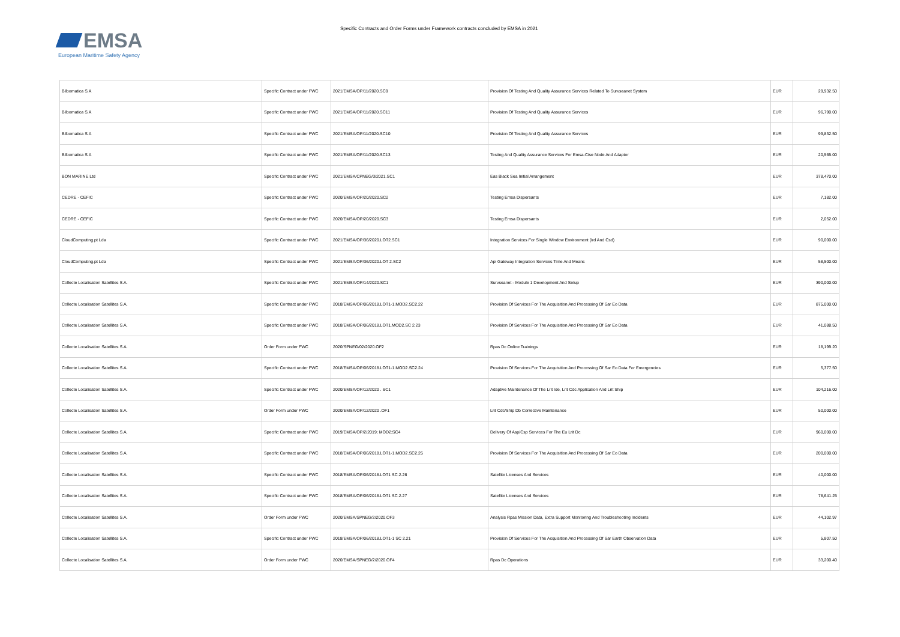EMSA
European Maritime Safety Agency
Specific Contracts and Order Forms under Framework contracts concluded by EMSA in 2021
| Bilbomatica S.A | Specific Contract under FWC | 2021/EMSA/OP/11/2020.SC9 | Provision Of Testing And Quality Assurance Services Related To Survseanet System | EUR | 29,932.50 |
| Bilbomatica S.A | Specific Contract under FWC | 2021/EMSA/OP/11/2020.SC11 | Provision Of Testing And Quality Assurance Services | EUR | 96,790.00 |
| Bilbomatica S.A | Specific Contract under FWC | 2021/EMSA/OP/11/2020.SC10 | Provision Of Testing And Quality Assurance Services | EUR | 99,832.50 |
| Bilbomatica S.A | Specific Contract under FWC | 2021/EMSA/OP/11/2020.SC13 | Testing And Quality Assurance Services For Emsa-Cise Node And Adaptor | EUR | 20,565.00 |
| BON MARINE Ltd | Specific Contract under FWC | 2021/EMSA/CPNEG/3/2021.SC1 | Eas Black Sea Initial Arrangement | EUR | 378,470.00 |
| CEDRE - CEFIC | Specific Contract under FWC | 2020/EMSA/OP/20/2020.SC2 | Testing Emsa Dispersants | EUR | 7,182.00 |
| CEDRE - CEFIC | Specific Contract under FWC | 2020/EMSA/OP/20/2020.SC3 | Testing Emsa Dispersants | EUR | 2,052.00 |
| CloudComputing.pt Lda | Specific Contract under FWC | 2021/EMSA/OP/36/2020.LOT2.SC1 | Integration Services For Single Window Environment (Ird And Csd) | EUR | 90,000.00 |
| CloudComputing.pt Lda | Specific Contract under FWC | 2021/EMSA/OP/36/2020.LOT 2.SC2 | Api Gateway Integration Services Time And Means | EUR | 58,500.00 |
| Collecte Localisation Satellites S.A. | Specific Contract under FWC | 2021/EMSA/OP/14/2020.SC1 | Survseanet - Module 1 Development And Setup | EUR | 390,000.00 |
| Collecte Localisation Satellites S.A. | Specific Contract under FWC | 2018/EMSA/OP/06/2018.LOT1-1.MOD2.SC2.22 | Provision Of Services For The Acquisition And Processing Of Sar Eo Data | EUR | 875,000.00 |
| Collecte Localisation Satellites S.A. | Specific Contract under FWC | 2018/EMSA/OP/06/2018.LOT1.MOD2.SC 2.23 | Provision Of Services For The Acquisition And Processing Of Sar Eo Data | EUR | 41,088.50 |
| Collecte Localisation Satellites S.A. | Order Form under FWC | 2020/SPNEG/02/2020.OF2 | Rpas Dc Online Trainings | EUR | 18,199.20 |
| Collecte Localisation Satellites S.A. | Specific Contract under FWC | 2018/EMSA/OP/06/2018.LOT1-1.MOD2.SC2.24 | Provision Of Services For The Acquisition And Processing Of Sar Eo Data For Emergencies | EUR | 5,377.50 |
| Collecte Localisation Satellites S.A. | Specific Contract under FWC | 2020/EMSA/OP/12/2020 . SC1 | Adaptive Maintenance Of The Lrit Ide, Lrit Cdc Application And Lrit Ship | EUR | 104,216.00 |
| Collecte Localisation Satellites S.A. | Order Form under FWC | 2020/EMSA/OP/12/2020 .OF1 | Lrit Cdc/Ship Db Corrective Maintenance | EUR | 50,000.00 |
| Collecte Localisation Satellites S.A. | Specific Contract under FWC | 2019/EMSA/OP/2/2019; MOD2;SC4 | Delivery Of Asp/Csp Services For The Eu Lrit Dc | EUR | 960,000.00 |
| Collecte Localisation Satellites S.A. | Specific Contract under FWC | 2018/EMSA/OP/06/2018.LOT1-1.MOD2.SC2.25 | Provision Of Services For The Acquisition And Processing Of Sar Eo Data | EUR | 200,000.00 |
| Collecte Localisation Satellites S.A. | Specific Contract under FWC | 2018/EMSA/OP/06/2018.LOT1 SC.2.26 | Satellite Licenses And Services | EUR | 40,000.00 |
| Collecte Localisation Satellites S.A. | Specific Contract under FWC | 2018/EMSA/OP/06/2018.LOT1 SC.2.27 | Satellite Licenses And Services | EUR | 78,641.25 |
| Collecte Localisation Satellites S.A. | Order Form under FWC | 2020/EMSA/SPNEG/2/2020.OF3 | Analysis Rpas Mission Data, Extra Support Monitoring And Troubleshooting Incidents | EUR | 44,102.97 |
| Collecte Localisation Satellites S.A. | Specific Contract under FWC | 2018/EMSA/OP/06/2018.LOT1-1 SC 2.21 | Provision Of Services For The Acquisition And Processing Of Sar Earth Observation Data | EUR | 5,807.50 |
| Collecte Localisation Satellites S.A. | Order Form under FWC | 2020/EMSA/SPNEG/2/2020.OF4 | Rpas Dc Operations | EUR | 33,200.40 |